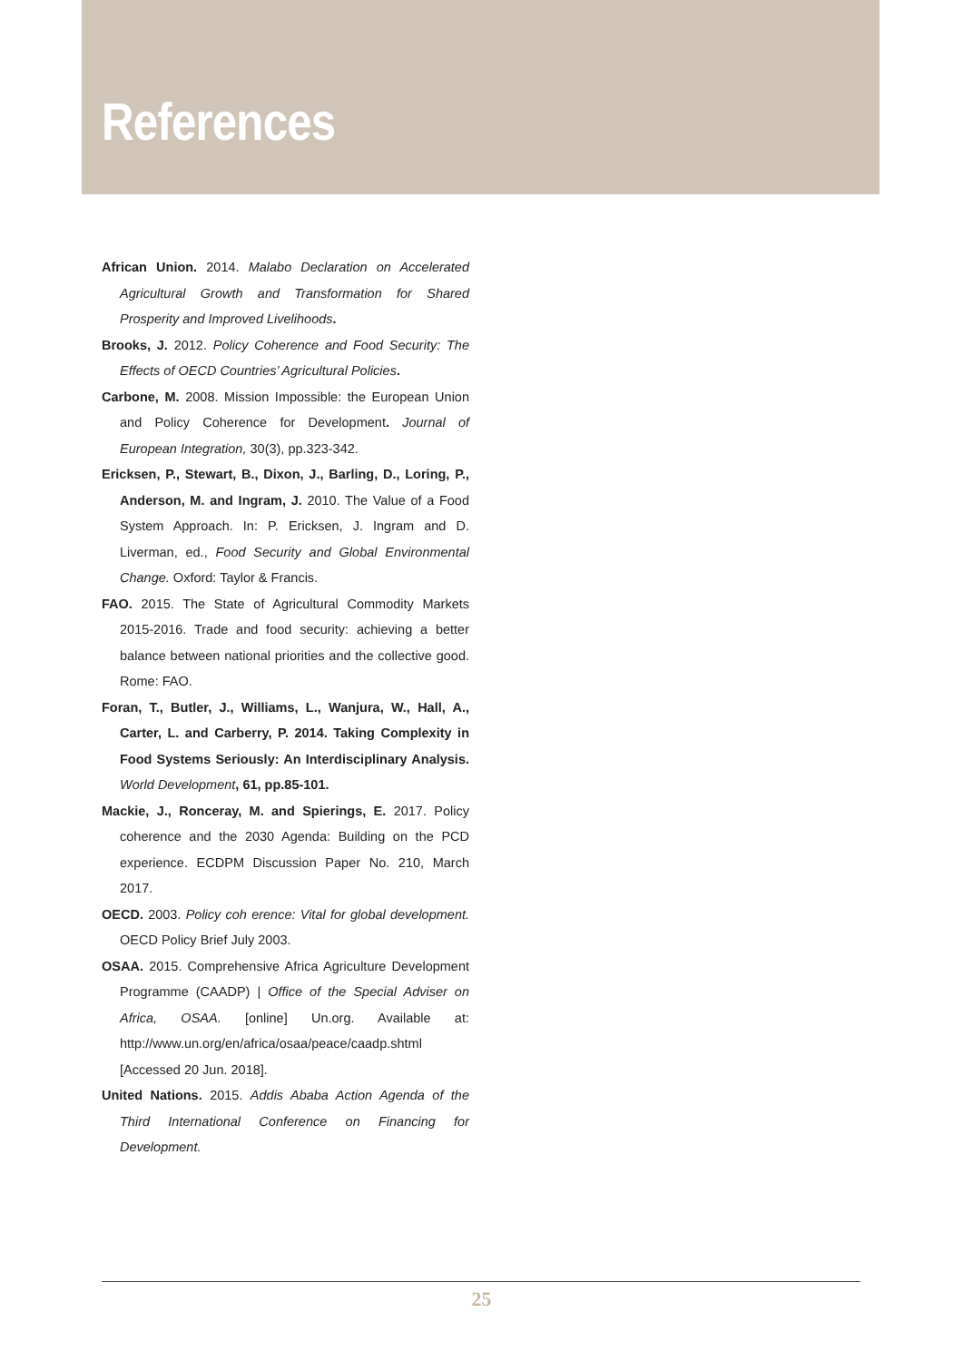References
African Union. 2014. Malabo Declaration on Accelerated Agricultural Growth and Transformation for Shared Prosperity and Improved Livelihoods.
Brooks, J. 2012. Policy Coherence and Food Security: The Effects of OECD Countries’ Agricultural Policies.
Carbone, M. 2008. Mission Impossible: the European Union and Policy Coherence for Development. Journal of European Integration, 30(3), pp.323-342.
Ericksen, P., Stewart, B., Dixon, J., Barling, D., Loring, P., Anderson, M. and Ingram, J. 2010. The Value of a Food System Approach. In: P. Ericksen, J. Ingram and D. Liverman, ed., Food Security and Global Environmental Change. Oxford: Taylor & Francis.
FAO. 2015. The State of Agricultural Commodity Markets 2015-2016. Trade and food security: achieving a better balance between national priorities and the collective good. Rome: FAO.
Foran, T., Butler, J., Williams, L., Wanjura, W., Hall, A., Carter, L. and Carberry, P. 2014. Taking Complexity in Food Systems Seriously: An Interdisciplinary Analysis. World Development, 61, pp.85-101.
Mackie, J., Ronceray, M. and Spierings, E. 2017. Policy coherence and the 2030 Agenda: Building on the PCD experience. ECDPM Discussion Paper No. 210, March 2017.
OECD. 2003. Policy coh erence: Vital for global development. OECD Policy Brief July 2003.
OSAA. 2015. Comprehensive Africa Agriculture Development Programme (CAADP) | Office of the Special Adviser on Africa, OSAA. [online] Un.org. Available at: http://www.un.org/en/africa/osaa/peace/caadp.shtml [Accessed 20 Jun. 2018].
United Nations. 2015. Addis Ababa Action Agenda of the Third International Conference on Financing for Development.
25